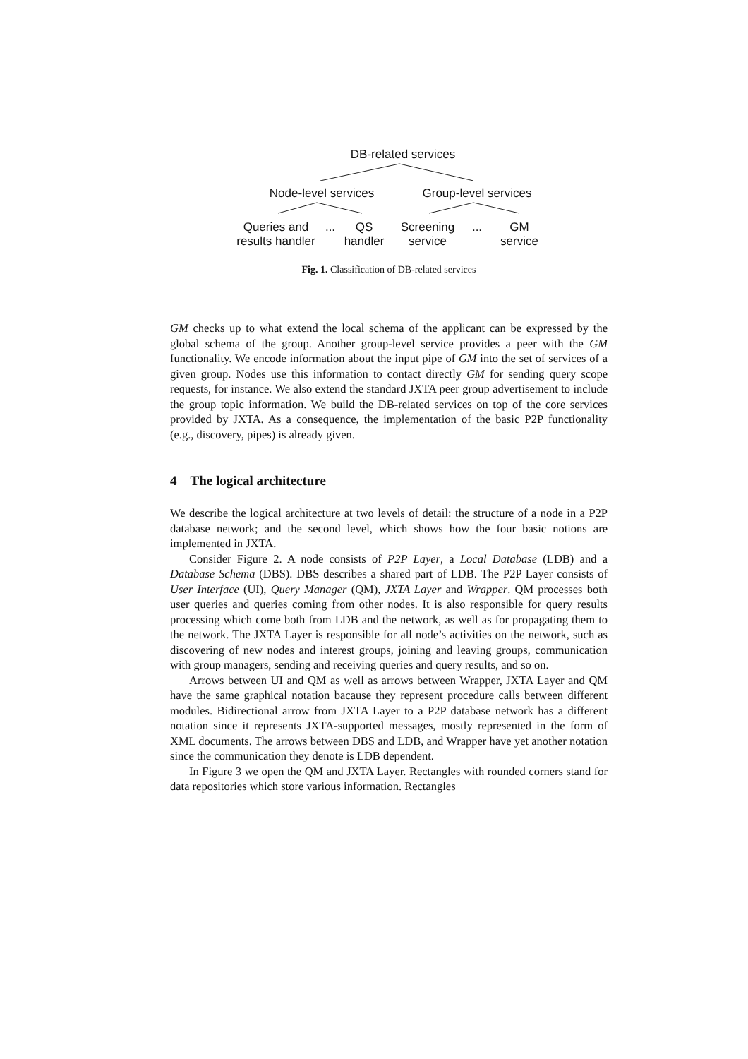DB-related services
Node-level services
Group-level services
Queries and results handler
...
QS handler
Screening service
...
GM service
Fig. 1. Classification of DB-related services
GM checks up to what extend the local schema of the applicant can be expressed by the global schema of the group. Another group-level service provides a peer with the GM functionality. We encode information about the input pipe of GM into the set of services of a given group. Nodes use this information to contact directly GM for sending query scope requests, for instance. We also extend the standard JXTA peer group advertisement to include the group topic information. We build the DB-related services on top of the core services provided by JXTA. As a consequence, the implementation of the basic P2P functionality (e.g., discovery, pipes) is already given.
4 The logical architecture
We describe the logical architecture at two levels of detail: the structure of a node in a P2P database network; and the second level, which shows how the four basic notions are implemented in JXTA.
Consider Figure 2. A node consists of P2P Layer, a Local Database (LDB) and a Database Schema (DBS). DBS describes a shared part of LDB. The P2P Layer consists of User Interface (UI), Query Manager (QM), JXTA Layer and Wrapper. QM processes both user queries and queries coming from other nodes. It is also responsible for query results processing which come both from LDB and the network, as well as for propagating them to the network. The JXTA Layer is responsible for all node’s activities on the network, such as discovering of new nodes and interest groups, joining and leaving groups, communication with group managers, sending and receiving queries and query results, and so on.
Arrows between UI and QM as well as arrows between Wrapper, JXTA Layer and QM have the same graphical notation bacause they represent procedure calls between different modules. Bidirectional arrow from JXTA Layer to a P2P database network has a different notation since it represents JXTA-supported messages, mostly represented in the form of XML documents. The arrows between DBS and LDB, and Wrapper have yet another notation since the communication they denote is LDB dependent.
In Figure 3 we open the QM and JXTA Layer. Rectangles with rounded corners stand for data repositories which store various information. Rectangles